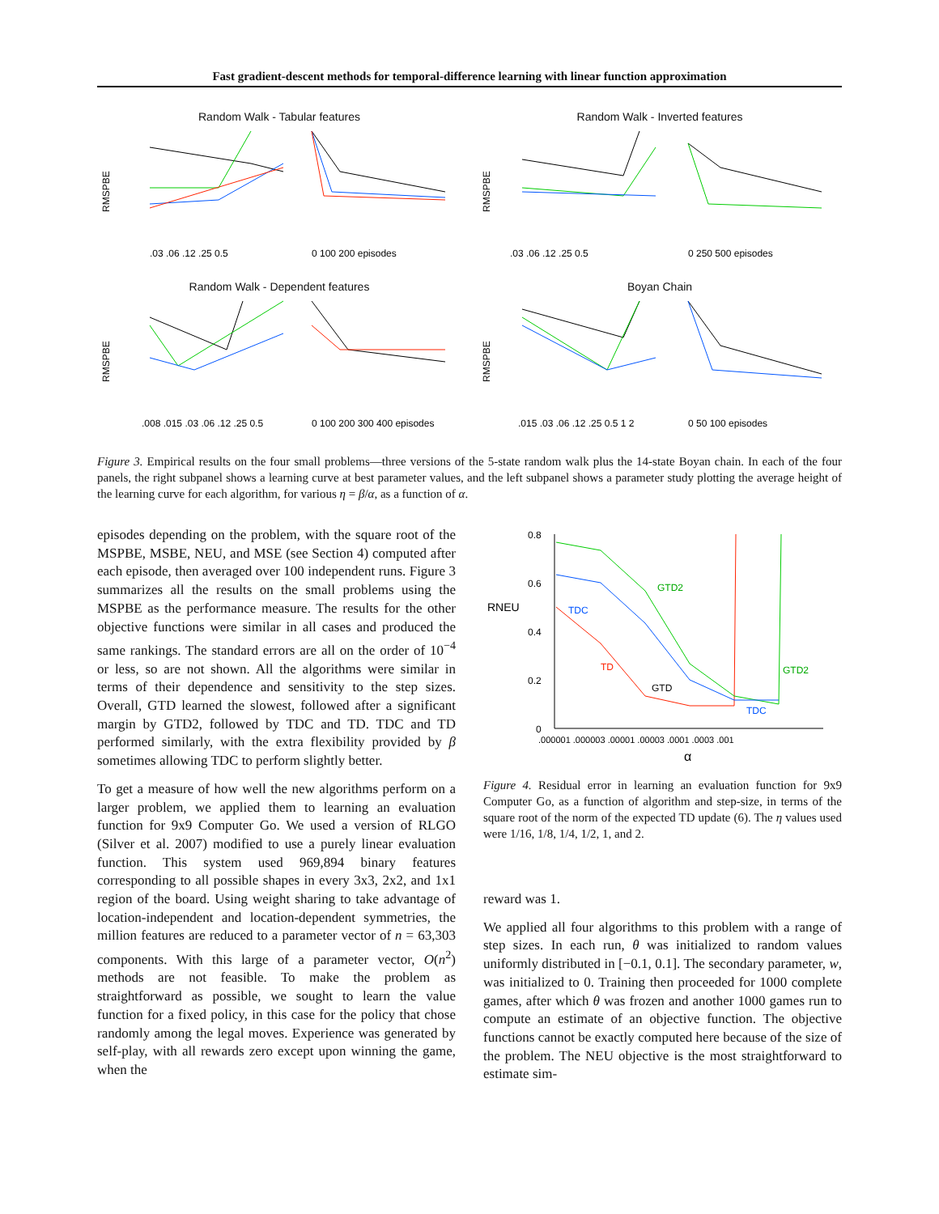Fast gradient-descent methods for temporal-difference learning with linear function approximation
Random Walk - Tabular features
RMSPBE
.03 .06 .12 .25 0.5
0 100 200 episodes
Random Walk - Inverted features
RMSPBE
.03 .06 .12 .25 0.5
0 250 500 episodes
Random Walk - Dependent features
RMSPBE
.008 .015 .03 .06 .12 .25 0.5
0 100 200 300 400 episodes
Boyan Chain
RMSPBE
.015 .03 .06 .12 .25 0.5 1 2
0 50 100 episodes
Figure 3. Empirical results on the four small problems—three versions of the 5-state random walk plus the 14-state Boyan chain. In each of the four panels, the right subpanel shows a learning curve at best parameter values, and the left subpanel shows a parameter study plotting the average height of the learning curve for each algorithm, for various η = β/α, as a function of α.
episodes depending on the problem, with the square root of the MSPBE, MSBE, NEU, and MSE (see Section 4) computed after each episode, then averaged over 100 independent runs. Figure 3 summarizes all the results on the small problems using the MSPBE as the performance measure. The results for the other objective functions were similar in all cases and produced the same rankings. The standard errors are all on the order of 10<sup>−4</sup> or less, so are not shown. All the algorithms were similar in terms of their dependence and sensitivity to the step sizes. Overall, GTD learned the slowest, followed after a significant margin by GTD2, followed by TDC and TD. TDC and TD performed similarly, with the extra flexibility provided by β sometimes allowing TDC to perform slightly better.
To get a measure of how well the new algorithms perform on a larger problem, we applied them to learning an evaluation function for 9x9 Computer Go. We used a version of RLGO (Silver et al. 2007) modified to use a purely linear evaluation function. This system used 969,894 binary features corresponding to all possible shapes in every 3x3, 2x2, and 1x1 region of the board. Using weight sharing to take advantage of location-independent and location-dependent symmetries, the million features are reduced to a parameter vector of n = 63,303 components. With this large of a parameter vector, O(n<sup>2</sup>) methods are not feasible. To make the problem as straightforward as possible, we sought to learn the value function for a fixed policy, in this case for the policy that chose randomly among the legal moves. Experience was generated by self-play, with all rewards zero except upon winning the game, when the
RNEU
0.8
0.6
0.4
0.2
0
GTD2
TDC
TD
GTD
GTD2
TDC
.000001 .000003 .00001 .00003 .0001 .0003 .001
α
Figure 4. Residual error in learning an evaluation function for 9x9 Computer Go, as a function of algorithm and step-size, in terms of the square root of the norm of the expected TD update (6). The η values used were 1/16, 1/8, 1/4, 1/2, 1, and 2.
reward was 1.
We applied all four algorithms to this problem with a range of step sizes. In each run, θ was initialized to random values uniformly distributed in [−0.1, 0.1]. The secondary parameter, w, was initialized to 0. Training then proceeded for 1000 complete games, after which θ was frozen and another 1000 games run to compute an estimate of an objective function. The objective functions cannot be exactly computed here because of the size of the problem. The NEU objective is the most straightforward to estimate sim-